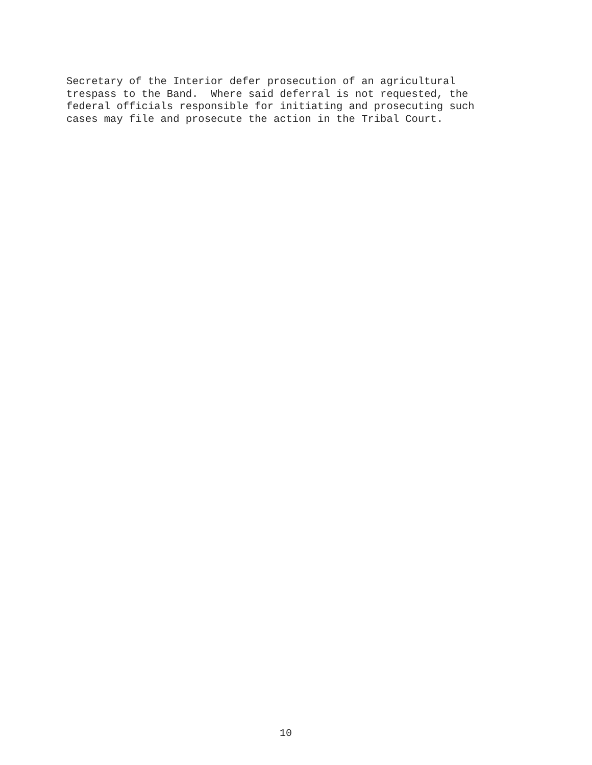Secretary of the Interior defer prosecution of an agricultural trespass to the Band. Where said deferral is not requested, the federal officials responsible for initiating and prosecuting such cases may file and prosecute the action in the Tribal Court.
10